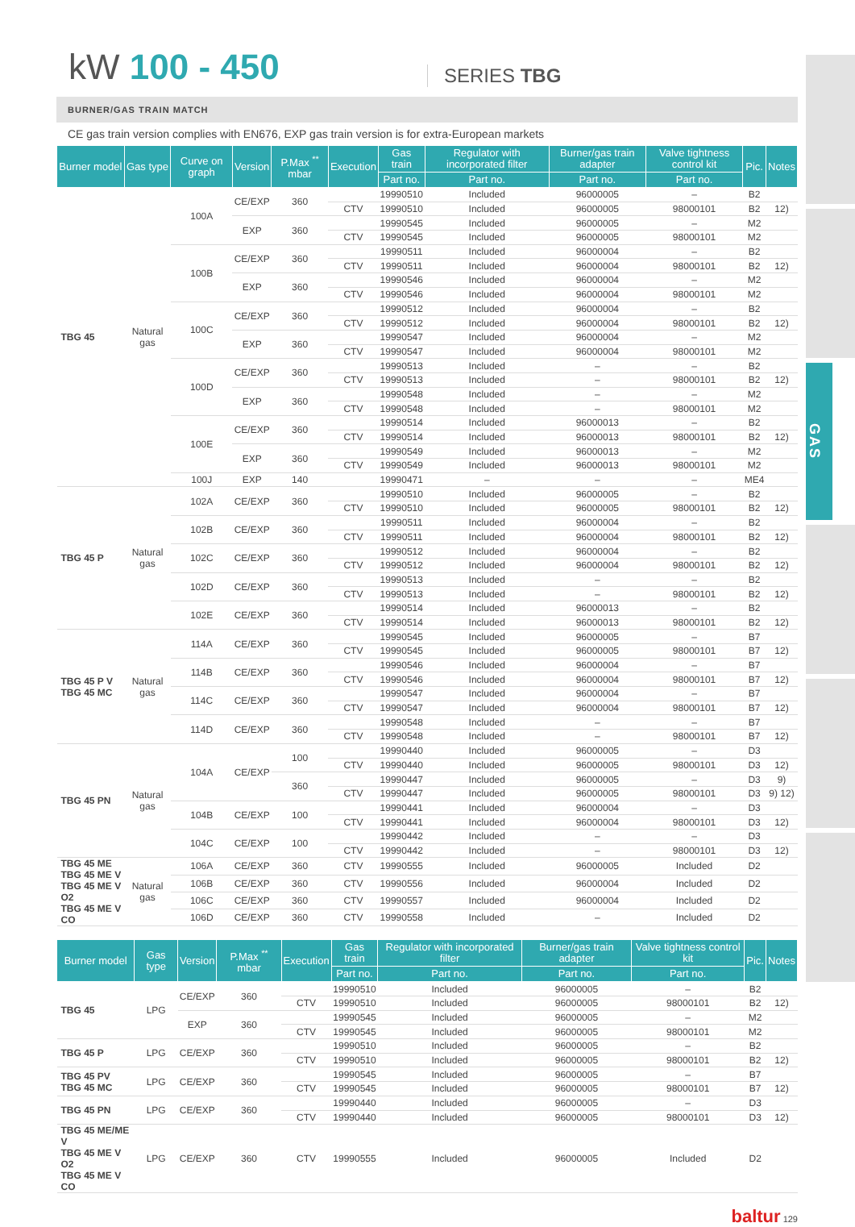kW 100 - 450
SERIES TBG
BURNER/GAS TRAIN MATCH
CE gas train version complies with EN676, EXP gas train version is for extra-European markets
| Burner model | Gas type | Curve on graph | Version | P.Max <sup>**</sup> mbar | Execution | Gas train | Regulator with incorporated filter | Burner/gas train adapter | Valve tightness control kit | Pic. | Notes |
| --- | --- | --- | --- | --- | --- | --- | --- | --- | --- | --- | --- |
| | | | | | | Part no. | Part no. | Part no. | Part no. | | |
| TBG 45 | Natural gas | 100A | CE/EXP | 360 | | 19990510 | Included | 96000005 | – | B2 | |
| | | | | | CTV | 19990510 | Included | 96000005 | 98000101 | B2 | 12) |
| | | | EXP | 360 | | 19990545 | Included | 96000005 | – | M2 | |
| | | | | | CTV | 19990545 | Included | 96000005 | 98000101 | M2 | |
| | | 100B | CE/EXP | 360 | | 19990511 | Included | 96000004 | – | B2 | |
| | | | | | CTV | 19990511 | Included | 96000004 | 98000101 | B2 | 12) |
| | | | EXP | 360 | | 19990546 | Included | 96000004 | – | M2 | |
| | | | | | CTV | 19990546 | Included | 96000004 | 98000101 | M2 | |
| | | 100C | CE/EXP | 360 | | 19990512 | Included | 96000004 | – | B2 | |
| | | | | | CTV | 19990512 | Included | 96000004 | 98000101 | B2 | 12) |
| | | | EXP | 360 | | 19990547 | Included | 96000004 | – | M2 | |
| | | | | | CTV | 19990547 | Included | 96000004 | 98000101 | M2 | |
| | | 100D | CE/EXP | 360 | | 19990513 | Included | – | – | B2 | |
| | | | | | CTV | 19990513 | Included | – | 98000101 | B2 | 12) |
| | | | EXP | 360 | | 19990548 | Included | – | – | M2 | |
| | | | | | CTV | 19990548 | Included | – | 98000101 | M2 | |
| | | 100E | CE/EXP | 360 | | 19990514 | Included | 96000013 | – | B2 | |
| | | | | | CTV | 19990514 | Included | 96000013 | 98000101 | B2 | 12) |
| | | | EXP | 360 | | 19990549 | Included | 96000013 | – | M2 | |
| | | | | | CTV | 19990549 | Included | 96000013 | 98000101 | M2 | |
| | | 100J | EXP | 140 | | 19990471 | – | – | – | ME4 | |
| TBG 45 P | Natural gas | 102A | CE/EXP | 360 | | 19990510 | Included | 96000005 | – | B2 | |
| | | | | | CTV | 19990510 | Included | 96000005 | 98000101 | B2 | 12) |
| | | 102B | CE/EXP | 360 | | 19990511 | Included | 96000004 | – | B2 | |
| | | | | | CTV | 19990511 | Included | 96000004 | 98000101 | B2 | 12) |
| | | 102C | CE/EXP | 360 | | 19990512 | Included | 96000004 | – | B2 | |
| | | | | | CTV | 19990512 | Included | 96000004 | 98000101 | B2 | 12) |
| | | 102D | CE/EXP | 360 | | 19990513 | Included | – | – | B2 | |
| | | | | | CTV | 19990513 | Included | – | 98000101 | B2 | 12) |
| | | 102E | CE/EXP | 360 | | 19990514 | Included | 96000013 | – | B2 | |
| | | | | | CTV | 19990514 | Included | 96000013 | 98000101 | B2 | 12) |
| TBG 45 P V TBG 45 MC | Natural gas | 114A | CE/EXP | 360 | | 19990545 | Included | 96000005 | – | B7 | |
| | | | | | CTV | 19990545 | Included | 96000005 | 98000101 | B7 | 12) |
| | | 114B | CE/EXP | 360 | | 19990546 | Included | 96000004 | – | B7 | |
| | | | | | CTV | 19990546 | Included | 96000004 | 98000101 | B7 | 12) |
| | | 114C | CE/EXP | 360 | | 19990547 | Included | 96000004 | – | B7 | |
| | | | | | CTV | 19990547 | Included | 96000004 | 98000101 | B7 | 12) |
| | | 114D | CE/EXP | 360 | | 19990548 | Included | – | – | B7 | |
| | | | | | CTV | 19990548 | Included | – | 98000101 | B7 | 12) |
| TBG 45 PN | Natural gas | 104A | CE/EXP | 100 | | 19990440 | Included | 96000005 | – | D3 | |
| | | | | | CTV | 19990440 | Included | 96000005 | 98000101 | D3 | 12) |
| | | | | 360 | | 19990447 | Included | 96000005 | – | D3 | 9) |
| | | | | | CTV | 19990447 | Included | 96000005 | 98000101 | D3 | 9) 12) |
| | | 104B | CE/EXP | 100 | | 19990441 | Included | 96000004 | – | D3 | |
| | | | | | CTV | 19990441 | Included | 96000004 | 98000101 | D3 | 12) |
| | | 104C | CE/EXP | 100 | | 19990442 | Included | – | – | D3 | |
| | | | | | CTV | 19990442 | Included | – | 98000101 | D3 | 12) |
| TBG 45 ME TBG 45 ME V TBG 45 ME V O2 TBG 45 ME V CO | Natural gas | 106A | CE/EXP | 360 | CTV | 19990555 | Included | 96000005 | Included | D2 | |
| | | 106B | CE/EXP | 360 | CTV | 19990556 | Included | 96000004 | Included | D2 | |
| | | 106C | CE/EXP | 360 | CTV | 19990557 | Included | 96000004 | Included | D2 | |
| | | 106D | CE/EXP | 360 | CTV | 19990558 | Included | – | Included | D2 | |
| Burner model | Gas type | Version | P.Max <sup>**</sup> mbar | Execution | Gas train | Regulator with incorporated filter | Burner/gas train adapter | Valve tightness control kit | Pic. | Notes |
| --- | --- | --- | --- | --- | --- | --- | --- | --- | --- | --- |
| | | | | | Part no. | Part no. | Part no. | Part no. | | |
| TBG 45 | LPG | CE/EXP | 360 | | 19990510 | Included | 96000005 | – | B2 | |
| | | | | CTV | 19990510 | Included | 96000005 | 98000101 | B2 | 12) |
| | | EXP | 360 | | 19990545 | Included | 96000005 | – | M2 | |
| | | | | CTV | 19990545 | Included | 96000005 | 98000101 | M2 | |
| TBG 45 P | LPG | CE/EXP | 360 | | 19990510 | Included | 96000005 | – | B2 | |
| | | | | CTV | 19990510 | Included | 96000005 | 98000101 | B2 | 12) |
| TBG 45 PV TBG 45 MC | LPG | CE/EXP | 360 | | 19990545 | Included | 96000005 | – | B7 | |
| | | | | CTV | 19990545 | Included | 96000005 | 98000101 | B7 | 12) |
| TBG 45 PN | LPG | CE/EXP | 360 | | 19990440 | Included | 96000005 | – | D3 | |
| | | | | CTV | 19990440 | Included | 96000005 | 98000101 | D3 | 12) |
| TBG 45 ME/ME V TBG 45 ME V O2 TBG 45 ME V CO | LPG | CE/EXP | 360 | CTV | 19990555 | Included | 96000005 | Included | D2 | |
baltur 129
GAS